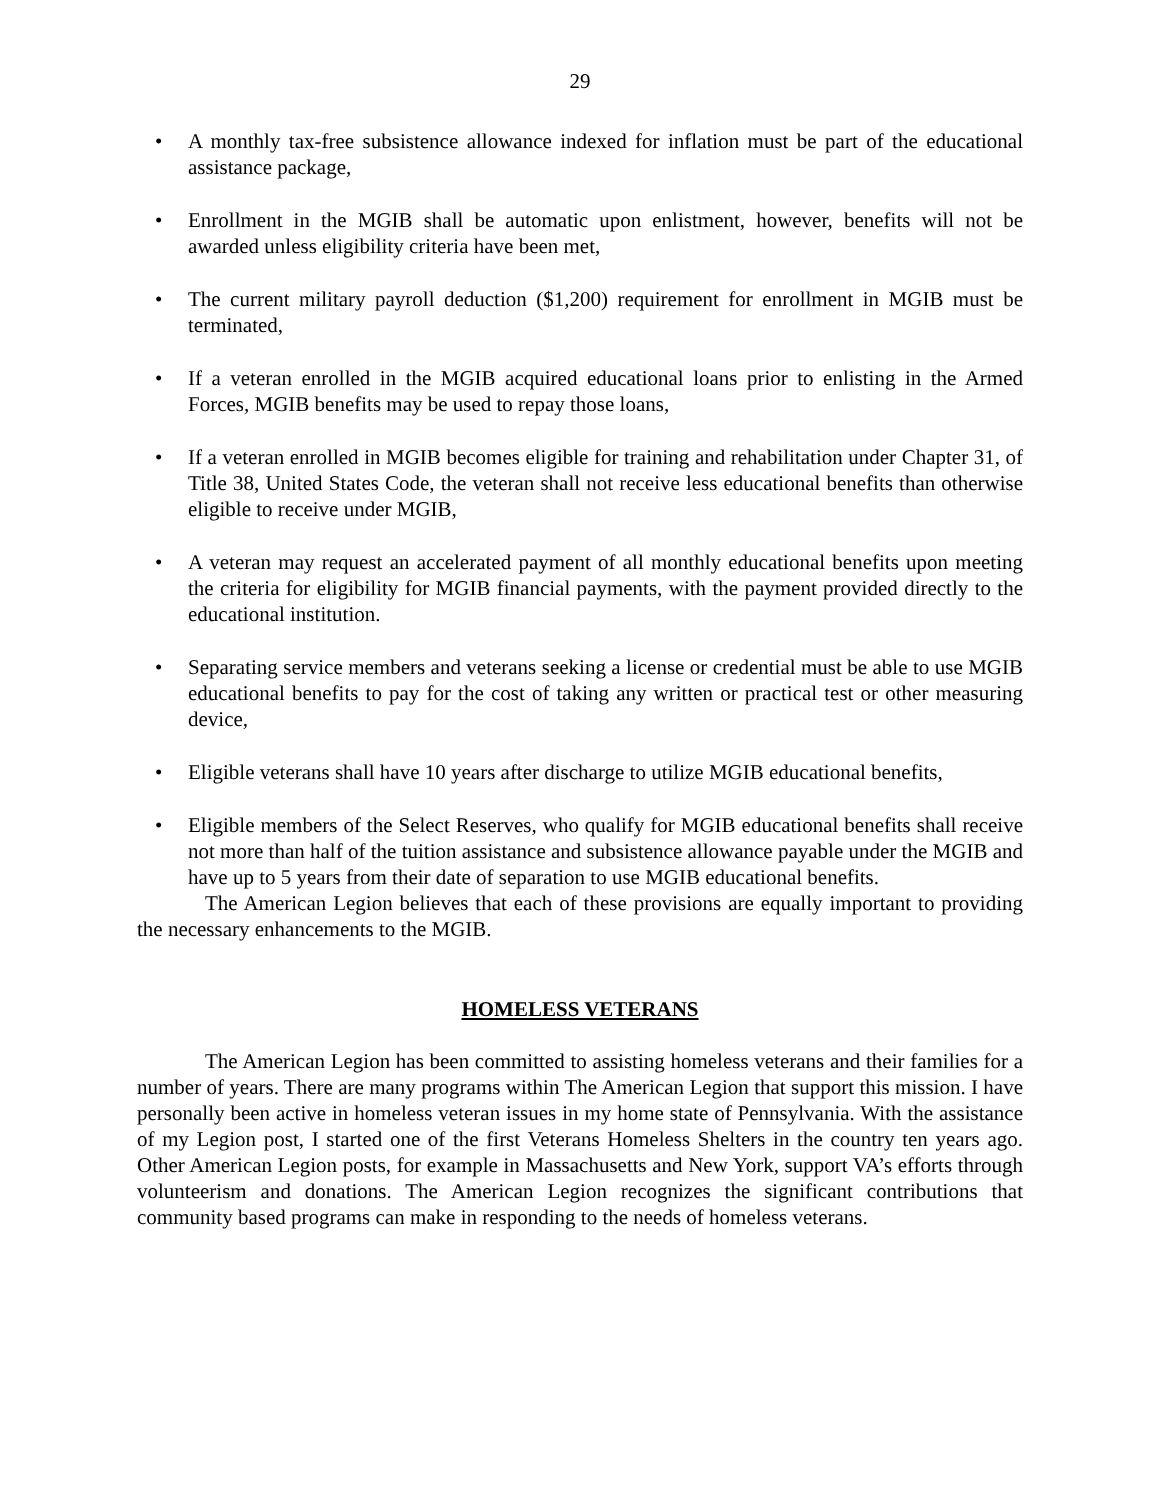29
• A monthly tax-free subsistence allowance indexed for inflation must be part of the educational assistance package,
• Enrollment in the MGIB shall be automatic upon enlistment, however, benefits will not be awarded unless eligibility criteria have been met,
• The current military payroll deduction ($1,200) requirement for enrollment in MGIB must be terminated,
• If a veteran enrolled in the MGIB acquired educational loans prior to enlisting in the Armed Forces, MGIB benefits may be used to repay those loans,
• If a veteran enrolled in MGIB becomes eligible for training and rehabilitation under Chapter 31, of Title 38, United States Code, the veteran shall not receive less educational benefits than otherwise eligible to receive under MGIB,
• A veteran may request an accelerated payment of all monthly educational benefits upon meeting the criteria for eligibility for MGIB financial payments, with the payment provided directly to the educational institution.
• Separating service members and veterans seeking a license or credential must be able to use MGIB educational benefits to pay for the cost of taking any written or practical test or other measuring device,
• Eligible veterans shall have 10 years after discharge to utilize MGIB educational benefits,
• Eligible members of the Select Reserves, who qualify for MGIB educational benefits shall receive not more than half of the tuition assistance and subsistence allowance payable under the MGIB and have up to 5 years from their date of separation to use MGIB educational benefits.
The American Legion believes that each of these provisions are equally important to providing the necessary enhancements to the MGIB.
HOMELESS VETERANS
The American Legion has been committed to assisting homeless veterans and their families for a number of years. There are many programs within The American Legion that support this mission. I have personally been active in homeless veteran issues in my home state of Pennsylvania. With the assistance of my Legion post, I started one of the first Veterans Homeless Shelters in the country ten years ago. Other American Legion posts, for example in Massachusetts and New York, support VA’s efforts through volunteerism and donations. The American Legion recognizes the significant contributions that community based programs can make in responding to the needs of homeless veterans.